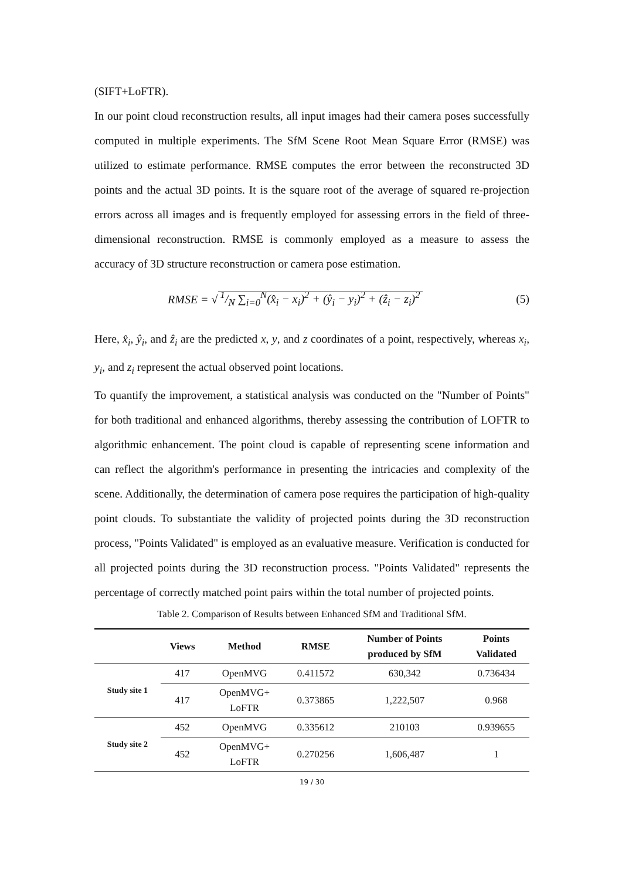(SIFT+LoFTR).
In our point cloud reconstruction results, all input images had their camera poses successfully computed in multiple experiments. The SfM Scene Root Mean Square Error (RMSE) was utilized to estimate performance. RMSE computes the error between the reconstructed 3D points and the actual 3D points. It is the square root of the average of squared re-projection errors across all images and is frequently employed for assessing errors in the field of three-dimensional reconstruction. RMSE is commonly employed as a measure to assess the accuracy of 3D structure reconstruction or camera pose estimation.
RMSE = √1/N ∑<sub>i=0</sub><sup>N</sup>(x̂<sub>i</sub> − x<sub>i</sub>)<sup>2</sup> + (ŷ<sub>i</sub> − y<sub>i</sub>)<sup>2</sup> + (ẑ<sub>i</sub> − z<sub>i</sub>)<sup>2</sup> (5)
Here, x̂<sub>i</sub>, ŷ<sub>i</sub>, and ẑ<sub>i</sub> are the predicted x, y, and z coordinates of a point, respectively, whereas x<sub>i</sub>, y<sub>i</sub>, and z<sub>i</sub> represent the actual observed point locations.
To quantify the improvement, a statistical analysis was conducted on the "Number of Points" for both traditional and enhanced algorithms, thereby assessing the contribution of LOFTR to algorithmic enhancement. The point cloud is capable of representing scene information and can reflect the algorithm's performance in presenting the intricacies and complexity of the scene. Additionally, the determination of camera pose requires the participation of high-quality point clouds. To substantiate the validity of projected points during the 3D reconstruction process, "Points Validated" is employed as an evaluative measure. Verification is conducted for all projected points during the 3D reconstruction process. "Points Validated" represents the percentage of correctly matched point pairs within the total number of projected points.
Table 2. Comparison of Results between Enhanced SfM and Traditional SfM.
| | Views | Method | RMSE | Number of Points produced by SfM | Points Validated |
| --- | --- | --- | --- | --- | --- |
| Study site 1 | 417 | OpenMVG | 0.411572 | 630,342 | 0.736434 |
| | 417 | OpenMVG+ LoFTR | 0.373865 | 1,222,507 | 0.968 |
| Study site 2 | 452 | OpenMVG | 0.335612 | 210103 | 0.939655 |
| | 452 | OpenMVG+ LoFTR | 0.270256 | 1,606,487 | 1 |
19 / 30